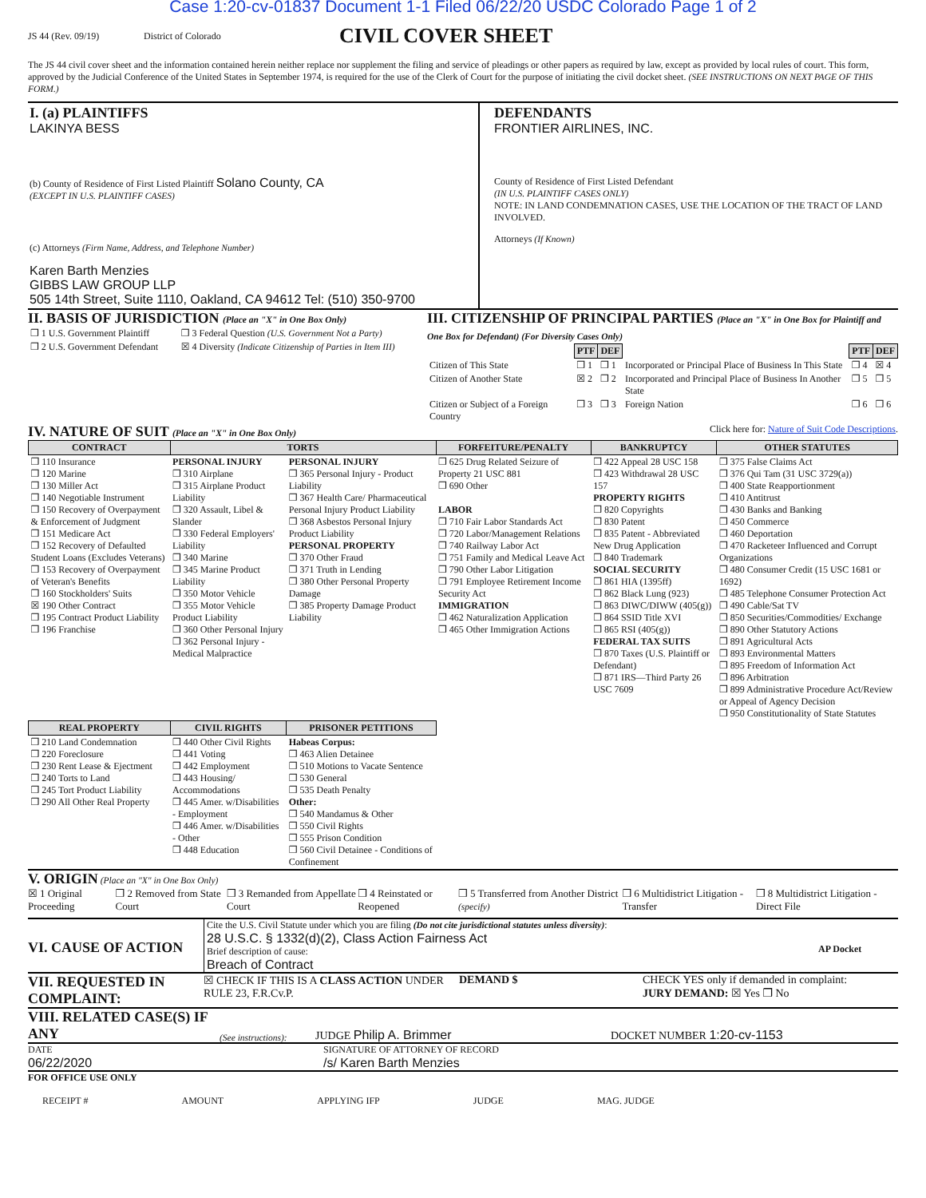Case 1:20-cv-01837 Document 1-1 Filed 06/22/20 USDC Colorado Page 1 of 2
JS 44 (Rev. 09/19) District of Colorado
CIVIL COVER SHEET
The JS 44 civil cover sheet and the information contained herein neither replace nor supplement the filing and service of pleadings or other papers as required by law, except as provided by local rules of court. This form, approved by the Judicial Conference of the United States in September 1974, is required for the use of the Clerk of Court for the purpose of initiating the civil docket sheet. (SEE INSTRUCTIONS ON NEXT PAGE OF THIS FORM.)
I. (a) PLAINTIFFS
LAKINYA BESS
(b) County of Residence of First Listed Plaintiff Solano County, CA
(EXCEPT IN U.S. PLAINTIFF CASES)
(c) Attorneys (Firm Name, Address, and Telephone Number)
Karen Barth Menzies
GIBBS LAW GROUP LLP
505 14th Street, Suite 1110, Oakland, CA 94612 Tel: (510) 350-9700
DEFENDANTS
FRONTIER AIRLINES, INC.
County of Residence of First Listed Defendant
(IN U.S. PLAINTIFF CASES ONLY)
NOTE: IN LAND CONDEMNATION CASES, USE THE LOCATION OF THE TRACT OF LAND INVOLVED.
Attorneys (If Known)
II. BASIS OF JURISDICTION (Place an "X" in One Box Only)
| ❒ 1 U.S. Government Plaintiff | ❒ 3 Federal Question (U.S. Government Not a Party) |
| ❒ 2 U.S. Government Defendant | ☒ 4 Diversity (Indicate Citizenship of Parties in Item III) |
III. CITIZENSHIP OF PRINCIPAL PARTIES (Place an "X" in One Box for Plaintiff and One Box for Defendant) (For Diversity Cases Only)
| | PTF | DEF | | PTF | DEF |
| Citizen of This State | ❒ 1 | ❒ 1 | Incorporated or Principal Place of Business In This State | ❒ 4 | ☒ 4 |
| Citizen of Another State | ☒ 2 | ❒ 2 | Incorporated and Principal Place of Business In Another State | ❒ 5 | ❒ 5 |
| Citizen or Subject of a Foreign Country | ❒ 3 | ❒ 3 | Foreign Nation | ❒ 6 | ❒ 6 |
IV. NATURE OF SUIT (Place an "X" in One Box Only) Click here for: Nature of Suit Code Descriptions.
| CONTRACT | TORTS | | FORFEITURE/PENALTY | BANKRUPTCY | OTHER STATUTES |
| --- | --- | --- | --- | --- | --- |
| ❒ 110 Insurance ❒ 120 Marine ❒ 130 Miller Act ❒ 140 Negotiable Instrument ❒ 150 Recovery of Overpayment & Enforcement of Judgment ❒ 151 Medicare Act ❒ 152 Recovery of Defaulted Student Loans (Excludes Veterans) ❒ 153 Recovery of Overpayment of Veteran's Benefits ❒ 160 Stockholders' Suits ☒ 190 Other Contract ❒ 195 Contract Product Liability ❒ 196 Franchise | PERSONAL INJURY ❒ 310 Airplane ❒ 315 Airplane Product Liability ❒ 320 Assault, Libel & Slander ❒ 330 Federal Employers' Liability ❒ 340 Marine ❒ 345 Marine Product Liability ❒ 350 Motor Vehicle ❒ 355 Motor Vehicle Product Liability ❒ 360 Other Personal Injury ❒ 362 Personal Injury - Medical Malpractice | PERSONAL INJURY ❒ 365 Personal Injury - Product Liability ❒ 367 Health Care/ Pharmaceutical Personal Injury Product Liability ❒ 368 Asbestos Personal Injury Product Liability PERSONAL PROPERTY ❒ 370 Other Fraud ❒ 371 Truth in Lending ❒ 380 Other Personal Property Damage ❒ 385 Property Damage Product Liability | ❒ 625 Drug Related Seizure of Property 21 USC 881 ❒ 690 Other LABOR ❒ 710 Fair Labor Standards Act ❒ 720 Labor/Management Relations ❒ 740 Railway Labor Act ❒ 751 Family and Medical Leave Act ❒ 790 Other Labor Litigation ❒ 791 Employee Retirement Income Security Act IMMIGRATION ❒ 462 Naturalization Application ❒ 465 Other Immigration Actions | ❒ 422 Appeal 28 USC 158 ❒ 423 Withdrawal 28 USC 157 PROPERTY RIGHTS ❒ 820 Copyrights ❒ 830 Patent ❒ 835 Patent - Abbreviated New Drug Application ❒ 840 Trademark SOCIAL SECURITY ❒ 861 HIA (1395ff) ❒ 862 Black Lung (923) ❒ 863 DIWC/DIWW (405(g)) ❒ 864 SSID Title XVI ❒ 865 RSI (405(g)) FEDERAL TAX SUITS ❒ 870 Taxes (U.S. Plaintiff or Defendant) ❒ 871 IRS—Third Party 26 USC 7609 | ❒ 375 False Claims Act ❒ 376 Qui Tam (31 USC 3729(a)) ❒ 400 State Reapportionment ❒ 410 Antitrust ❒ 430 Banks and Banking ❒ 450 Commerce ❒ 460 Deportation ❒ 470 Racketeer Influenced and Corrupt Organizations ❒ 480 Consumer Credit (15 USC 1681 or 1692) ❒ 485 Telephone Consumer Protection Act ❒ 490 Cable/Sat TV ❒ 850 Securities/Commodities/ Exchange ❒ 890 Other Statutory Actions ❒ 891 Agricultural Acts ❒ 893 Environmental Matters ❒ 895 Freedom of Information Act ❒ 896 Arbitration ❒ 899 Administrative Procedure Act/Review or Appeal of Agency Decision ❒ 950 Constitutionality of State Statutes |
| REAL PROPERTY | CIVIL RIGHTS | PRISONER PETITIONS | | | |
| ❒ 210 Land Condemnation ❒ 220 Foreclosure ❒ 230 Rent Lease & Ejectment ❒ 240 Torts to Land ❒ 245 Tort Product Liability ❒ 290 All Other Real Property | ❒ 440 Other Civil Rights ❒ 441 Voting ❒ 442 Employment ❒ 443 Housing/ Accommodations ❒ 445 Amer. w/Disabilities - Employment ❒ 446 Amer. w/Disabilities - Other ❒ 448 Education | Habeas Corpus: ❒ 463 Alien Detainee ❒ 510 Motions to Vacate Sentence ❒ 530 General ❒ 535 Death Penalty Other: ❒ 540 Mandamus & Other ❒ 550 Civil Rights ❒ 555 Prison Condition ❒ 560 Civil Detainee - Conditions of Confinement | | | |
V. ORIGIN (Place an "X" in One Box Only)
☒ 1 Original Proceeding ❒ 2 Removed from State Court ❒ 3 Remanded from Appellate Court ❒ 4 Reinstated or Reopened ❒ 5 Transferred from Another District (specify) ❒ 6 Multidistrict Litigation - Transfer ❒ 8 Multidistrict Litigation - Direct File
VI. CAUSE OF ACTION
Cite the U.S. Civil Statute under which you are filing (Do not cite jurisdictional statutes unless diversity):
28 U.S.C. § 1332(d)(2), Class Action Fairness Act
Brief description of cause:
Breach of Contract
AP Docket
VII. REQUESTED IN COMPLAINT:
☒ CHECK IF THIS IS A CLASS ACTION UNDER RULE 23, F.R.Cv.P.
DEMAND $ CHECK YES only if demanded in complaint:
JURY DEMAND: ☒ Yes ❒ No
VIII. RELATED CASE(S) IF ANY
(See instructions): JUDGE Philip A. Brimmer DOCKET NUMBER 1:20-cv-1153
DATE
06/22/2020
SIGNATURE OF ATTORNEY OF RECORD
/s/ Karen Barth Menzies
FOR OFFICE USE ONLY
RECEIPT # AMOUNT APPLYING IFP JUDGE MAG. JUDGE